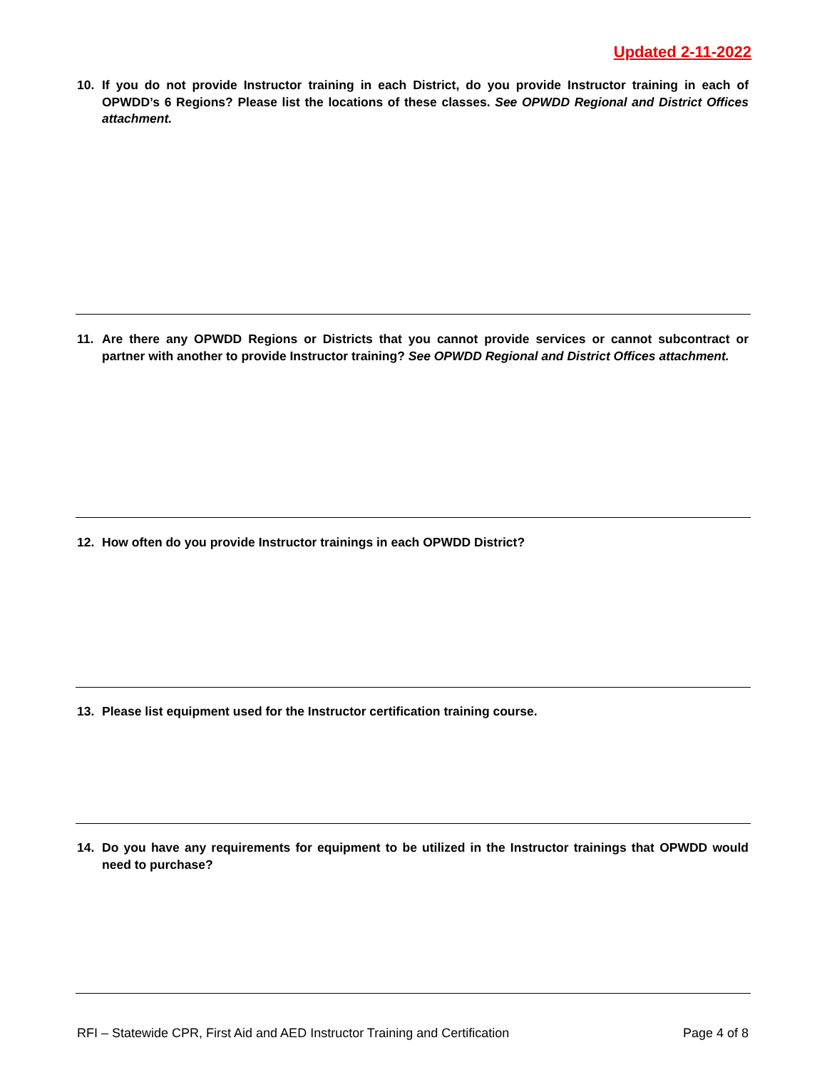Updated 2-11-2022
10. If you do not provide Instructor training in each District, do you provide Instructor training in each of OPWDD’s 6 Regions? Please list the locations of these classes. See OPWDD Regional and District Offices attachment.
11. Are there any OPWDD Regions or Districts that you cannot provide services or cannot subcontract or partner with another to provide Instructor training? See OPWDD Regional and District Offices attachment.
12. How often do you provide Instructor trainings in each OPWDD District?
13. Please list equipment used for the Instructor certification training course.
14. Do you have any requirements for equipment to be utilized in the Instructor trainings that OPWDD would need to purchase?
RFI – Statewide CPR, First Aid and AED Instructor Training and Certification Page 4 of 8